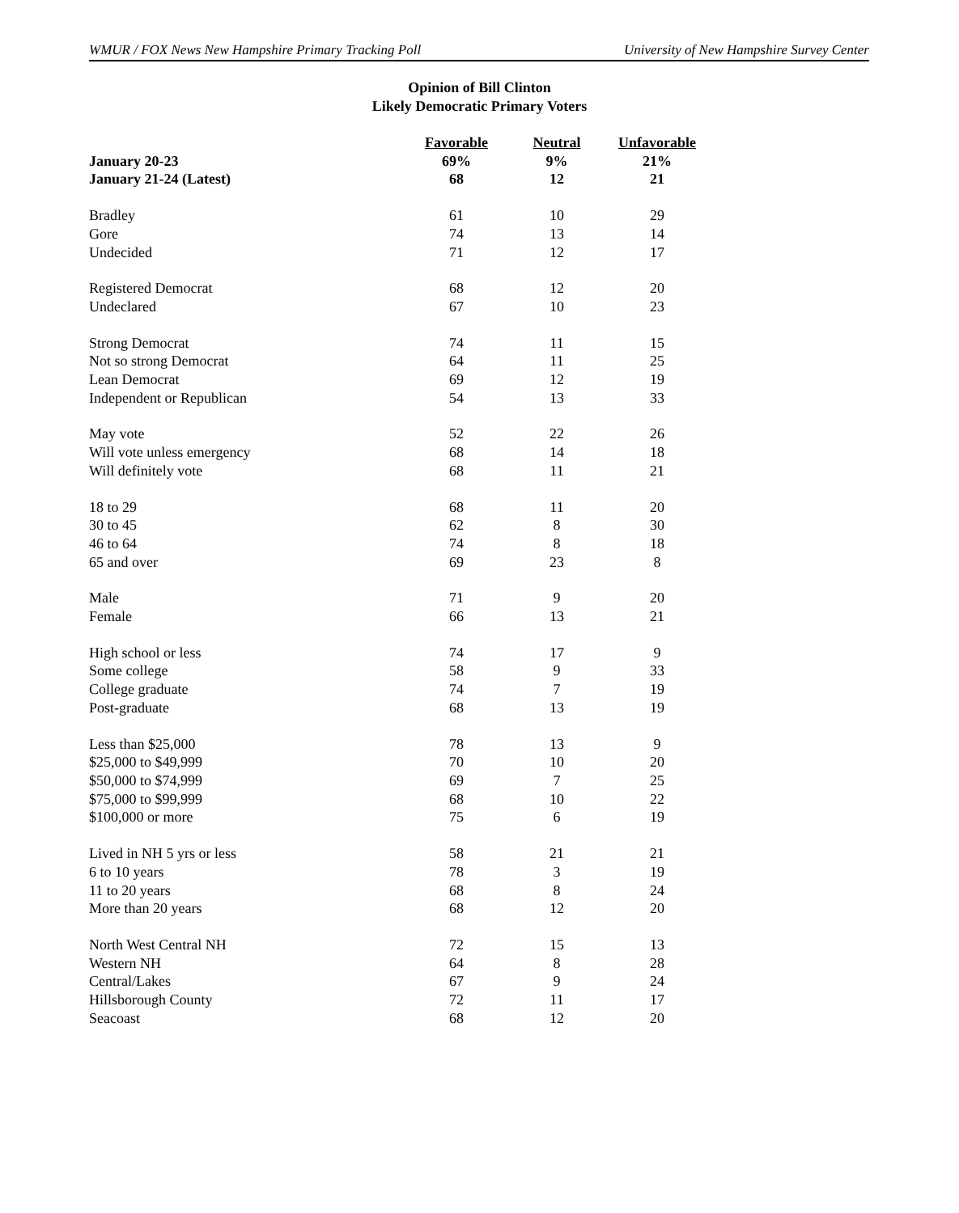WMUR / FOX News New Hampshire Primary Tracking Poll University of New Hampshire Survey Center
Opinion of Bill Clinton
Likely Democratic Primary Voters
| | Favorable | Neutral | Unfavorable |
| --- | --- | --- | --- |
| January 20-23 | 69% | 9% | 21% |
| January 21-24 (Latest) | 68 | 12 | 21 |
| Bradley | 61 | 10 | 29 |
| Gore | 74 | 13 | 14 |
| Undecided | 71 | 12 | 17 |
| Registered Democrat | 68 | 12 | 20 |
| Undeclared | 67 | 10 | 23 |
| Strong Democrat | 74 | 11 | 15 |
| Not so strong Democrat | 64 | 11 | 25 |
| Lean Democrat | 69 | 12 | 19 |
| Independent or Republican | 54 | 13 | 33 |
| May vote | 52 | 22 | 26 |
| Will vote unless emergency | 68 | 14 | 18 |
| Will definitely vote | 68 | 11 | 21 |
| 18 to 29 | 68 | 11 | 20 |
| 30 to 45 | 62 | 8 | 30 |
| 46 to 64 | 74 | 8 | 18 |
| 65 and over | 69 | 23 | 8 |
| Male | 71 | 9 | 20 |
| Female | 66 | 13 | 21 |
| High school or less | 74 | 17 | 9 |
| Some college | 58 | 9 | 33 |
| College graduate | 74 | 7 | 19 |
| Post-graduate | 68 | 13 | 19 |
| Less than $25,000 | 78 | 13 | 9 |
| $25,000 to $49,999 | 70 | 10 | 20 |
| $50,000 to $74,999 | 69 | 7 | 25 |
| $75,000 to $99,999 | 68 | 10 | 22 |
| $100,000 or more | 75 | 6 | 19 |
| Lived in NH 5 yrs or less | 58 | 21 | 21 |
| 6 to 10 years | 78 | 3 | 19 |
| 11 to 20 years | 68 | 8 | 24 |
| More than 20 years | 68 | 12 | 20 |
| North West Central NH | 72 | 15 | 13 |
| Western NH | 64 | 8 | 28 |
| Central/Lakes | 67 | 9 | 24 |
| Hillsborough County | 72 | 11 | 17 |
| Seacoast | 68 | 12 | 20 |